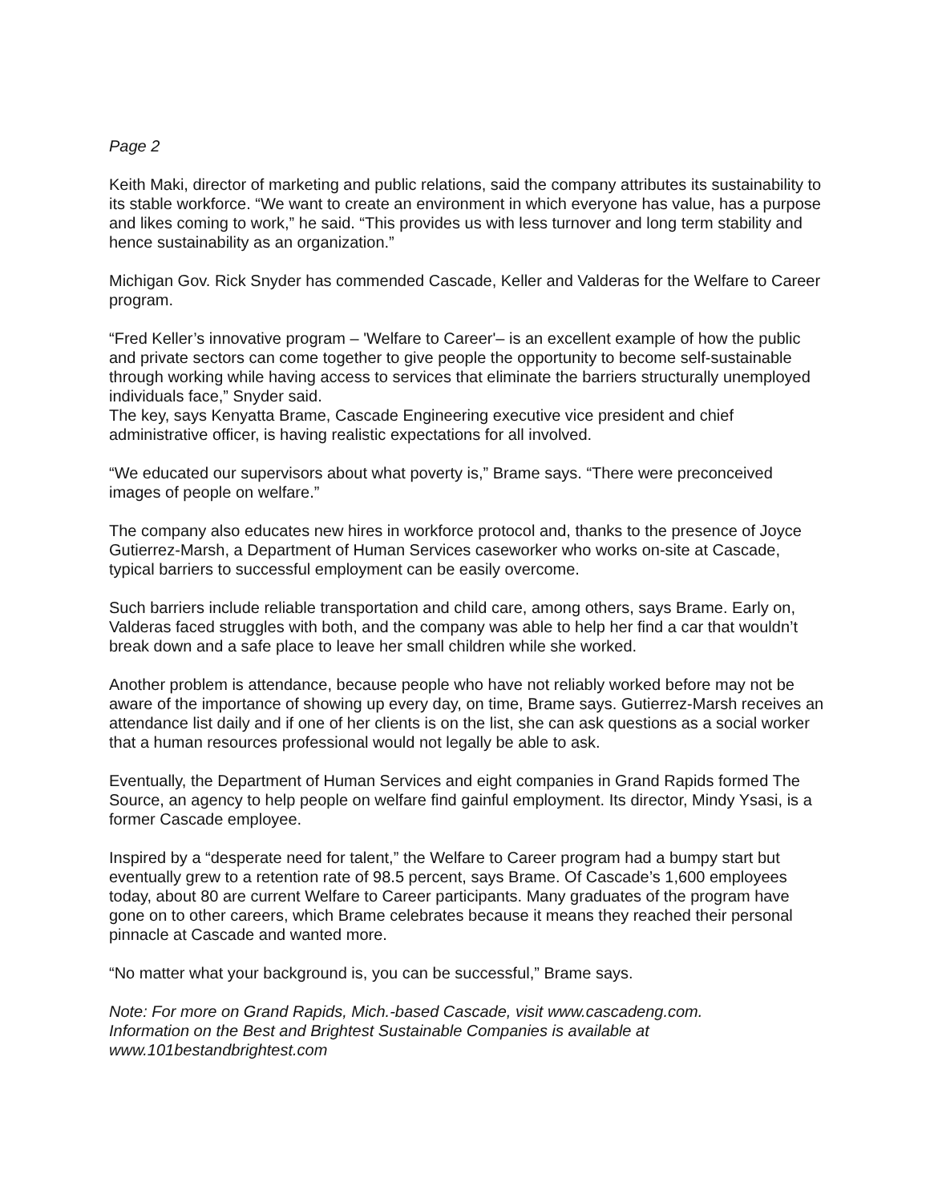Page 2
Keith Maki, director of marketing and public relations, said the company attributes its sustainability to its stable workforce. “We want to create an environment in which everyone has value, has a purpose and likes coming to work,” he said. “This provides us with less turnover and long term stability and hence sustainability as an organization.”
Michigan Gov. Rick Snyder has commended Cascade, Keller and Valderas for the Welfare to Career program.
“Fred Keller’s innovative program – 'Welfare to Career'– is an excellent example of how the public and private sectors can come together to give people the opportunity to become self-sustainable through working while having access to services that eliminate the barriers structurally unemployed individuals face,” Snyder said.
The key, says Kenyatta Brame, Cascade Engineering executive vice president and chief administrative officer, is having realistic expectations for all involved.
“We educated our supervisors about what poverty is,” Brame says. “There were preconceived images of people on welfare.”
The company also educates new hires in workforce protocol and, thanks to the presence of Joyce Gutierrez-Marsh, a Department of Human Services caseworker who works on-site at Cascade, typical barriers to successful employment can be easily overcome.
Such barriers include reliable transportation and child care, among others, says Brame. Early on, Valderas faced struggles with both, and the company was able to help her find a car that wouldn’t break down and a safe place to leave her small children while she worked.
Another problem is attendance, because people who have not reliably worked before may not be aware of the importance of showing up every day, on time, Brame says. Gutierrez-Marsh receives an attendance list daily and if one of her clients is on the list, she can ask questions as a social worker that a human resources professional would not legally be able to ask.
Eventually, the Department of Human Services and eight companies in Grand Rapids formed The Source, an agency to help people on welfare find gainful employment. Its director, Mindy Ysasi, is a former Cascade employee.
Inspired by a “desperate need for talent,” the Welfare to Career program had a bumpy start but eventually grew to a retention rate of 98.5 percent, says Brame. Of Cascade’s 1,600 employees today, about 80 are current Welfare to Career participants. Many graduates of the program have gone on to other careers, which Brame celebrates because it means they reached their personal pinnacle at Cascade and wanted more.
“No matter what your background is, you can be successful,” Brame says.
Note: For more on Grand Rapids, Mich.-based Cascade, visit www.cascadeng.com.
Information on the Best and Brightest Sustainable Companies is available at
www.101bestandbrightest.com